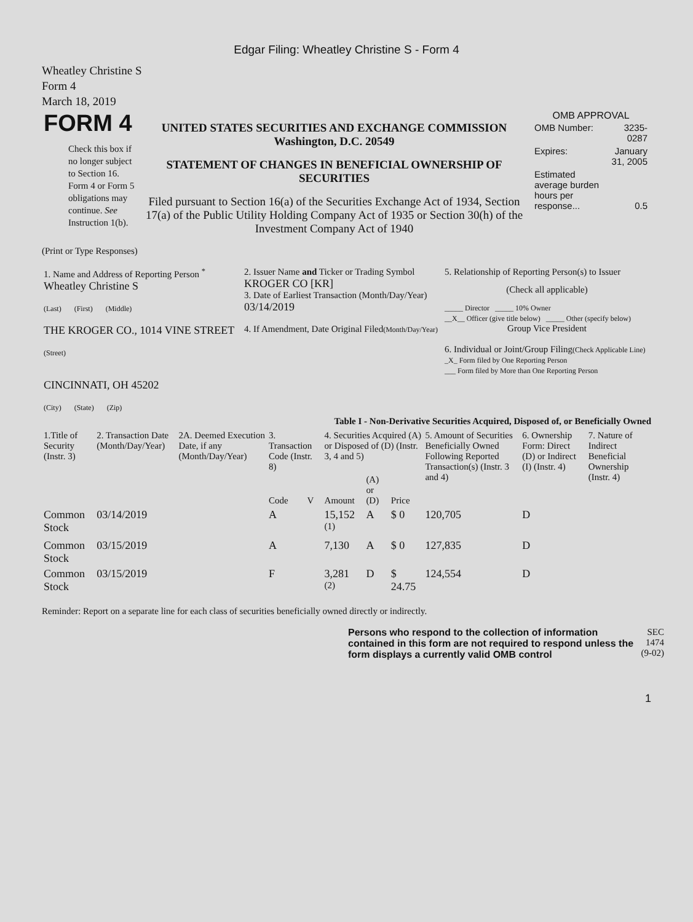Edgar Filing: Wheatley Christine S - Form 4
Wheatley Christine S
Form 4
March 18, 2019
| FORM 4 Check this box if no longer subject to Section 16. Form 4 or Form 5 obligations may continue. See Instruction 1(b). | UNITED STATES SECURITIES AND EXCHANGE COMMISSION Washington, D.C. 20549 STATEMENT OF CHANGES IN BENEFICIAL OWNERSHIP OF SECURITIES Filed pursuant to Section 16(a) of the Securities Exchange Act of 1934, Section 17(a) of the Public Utility Holding Company Act of 1935 or Section 30(h) of the Investment Company Act of 1940 | OMB APPROVAL / OMB Number: / 3235-0287 / / Expires: / January 31, 2005 / / Estimated average burden hours per response... / 0.5 / |
(Print or Type Responses)
| 1. Name and Address of Reporting Person <sup>*</sup> Wheatley Christine S (Last) (First) (Middle) THE KROGER CO., 1014 VINE STREET (Street) CINCINNATI, OH 45202 (City) (State) (Zip) | 2. Issuer Name and Ticker or Trading Symbol KROGER CO [KR] 3. Date of Earliest Transaction (Month/Day/Year) 03/14/2019 4. If Amendment, Date Original Filed (Month/Day/Year) | 5. Relationship of Reporting Person(s) to Issuer (Check all applicable) _____ Director _____ 10% Owner __X__ Officer (give title below) _____ Other (specify below) Group Vice President 6. Individual or Joint/Group Filing (Check Applicable Line) _X_ Form filed by One Reporting Person ___ Form filed by More than One Reporting Person |
Table I - Non-Derivative Securities Acquired, Disposed of, or Beneficially Owned
| 1.Title of Security (Instr. 3) | 2. Transaction Date (Month/Day/Year) | 2A. Deemed Execution Date, if any (Month/Day/Year) | 3. Transaction Code (Instr. 8) | | 4. Securities Acquired (A) or Disposed of (D) (Instr. 3, 4 and 5) | | | 5. Amount of Securities Beneficially Owned Following Reported Transaction(s) (Instr. 3 and 4) | 6. Ownership Form: Direct (D) or Indirect (I) (Instr. 4) | 7. Nature of Indirect Beneficial Ownership (Instr. 4) |
| --- | --- | --- | --- | --- | --- | --- | --- | --- | --- | --- |
| | | | Code | V | Amount | (A) or (D) | Price | | | |
| Common Stock | 03/14/2019 | | A | | 15,152 <sup>(1)</sup> | A | $ 0 | 120,705 | D | |
| Common Stock | 03/15/2019 | | A | | 7,130 | A | $ 0 | 127,835 | D | |
| Common Stock | 03/15/2019 | | F | | 3,281 <sup>(2)</sup> | D | $ 24.75 | 124,554 | D | |
Reminder: Report on a separate line for each class of securities beneficially owned directly or indirectly.
| Persons who respond to the collection of information contained in this form are not required to respond unless the form displays a currently valid OMB control | SEC 1474 (9-02) |
1